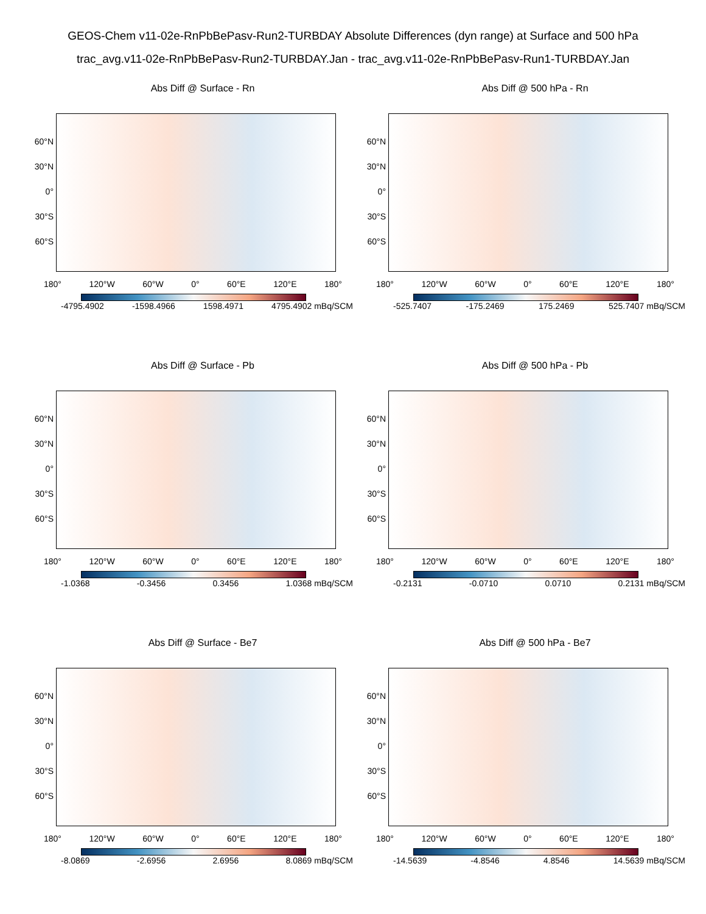GEOS-Chem v11-02e-RnPbBePasv-Run2-TURBDAY Absolute Differences (dyn range) at Surface and 500 hPa
trac_avg.v11-02e-RnPbBePasv-Run2-TURBDAY.Jan - trac_avg.v11-02e-RnPbBePasv-Run1-TURBDAY.Jan
Abs Diff @ Surface - Rn
60°N
30°N
0°
30°S
60°S
180° 120°W 60°W 0° 60°E 120°E 180°
-4795.4902 -1598.4966 1598.4971 4795.4902 mBq/SCM
Abs Diff @ 500 hPa - Rn
60°N
30°N
0°
30°S
60°S
180° 120°W 60°W 0° 60°E 120°E 180°
-525.7407 -175.2469 175.2469 525.7407 mBq/SCM
Abs Diff @ Surface - Pb
60°N
30°N
0°
30°S
60°S
180° 120°W 60°W 0° 60°E 120°E 180°
-1.0368 -0.3456 0.3456 1.0368 mBq/SCM
Abs Diff @ 500 hPa - Pb
60°N
30°N
0°
30°S
60°S
180° 120°W 60°W 0° 60°E 120°E 180°
-0.2131 -0.0710 0.0710 0.2131 mBq/SCM
Abs Diff @ Surface - Be7
60°N
30°N
0°
30°S
60°S
180° 120°W 60°W 0° 60°E 120°E 180°
-8.0869 -2.6956 2.6956 8.0869 mBq/SCM
Abs Diff @ 500 hPa - Be7
60°N
30°N
0°
30°S
60°S
180° 120°W 60°W 0° 60°E 120°E 180°
-14.5639 -4.8546 4.8546 14.5639 mBq/SCM